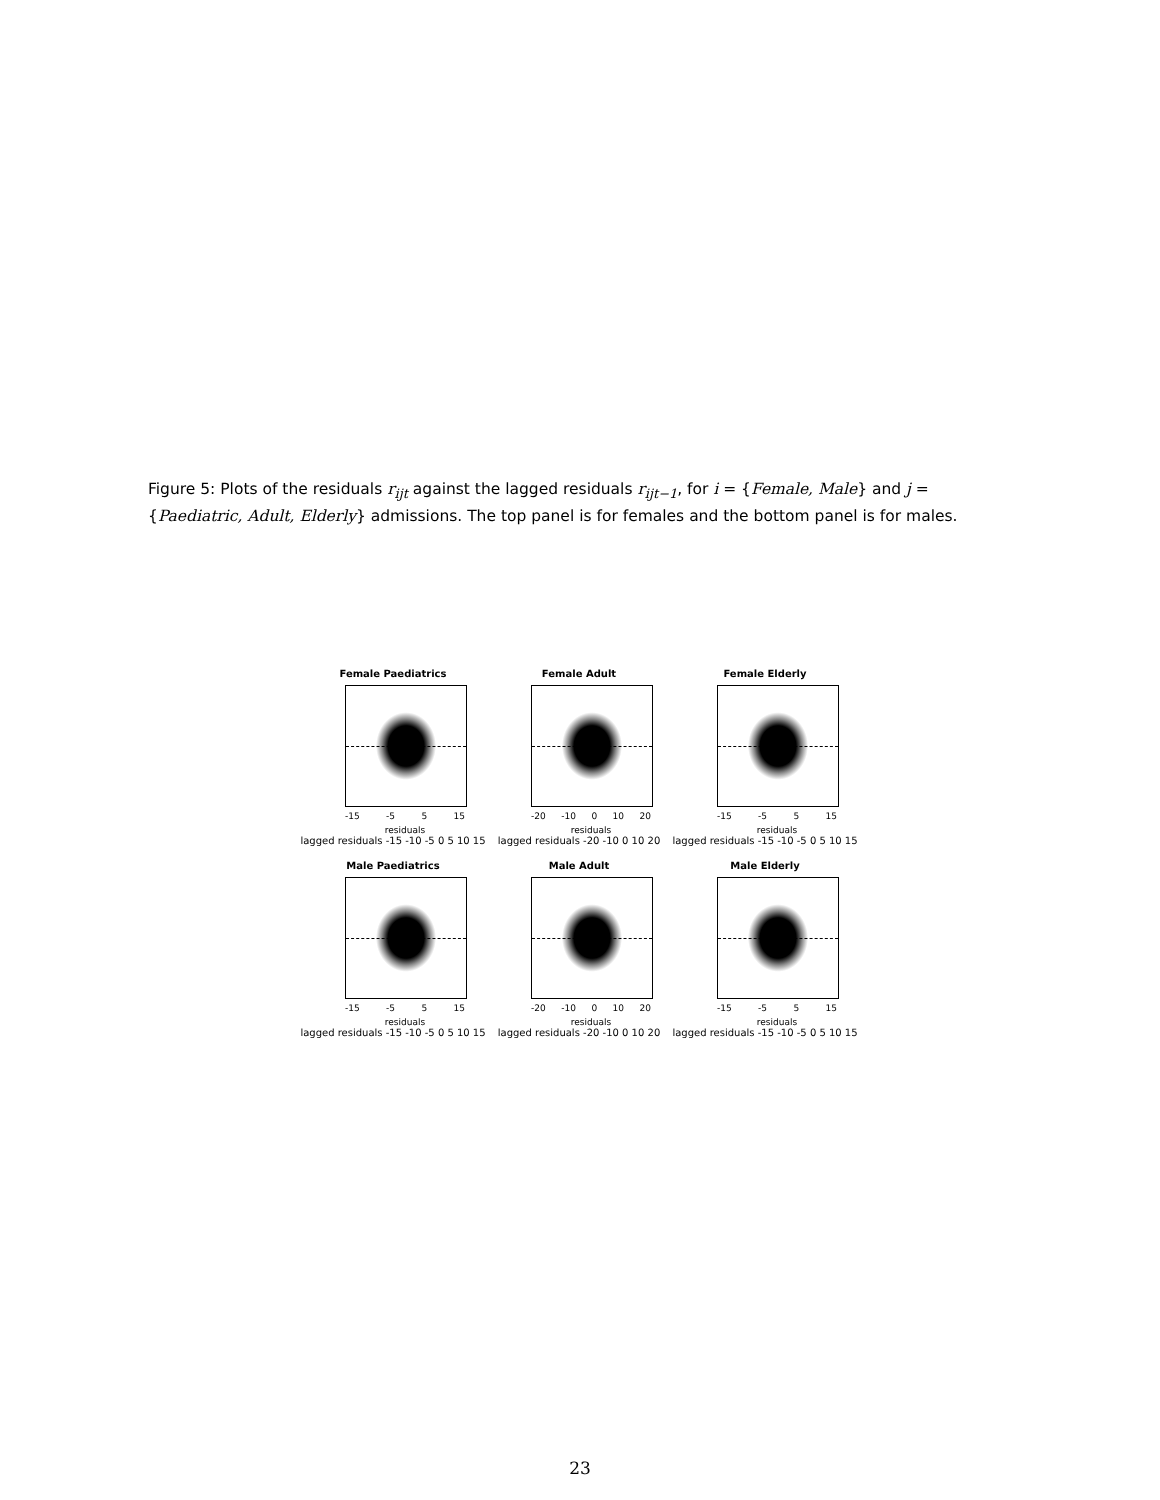Figure 5: Plots of the residuals r<sub>ijt</sub> against the lagged residuals r<sub>ijt−1</sub>, for i = {Female, Male} and j = {Paediatric, Adult, Elderly} admissions. The top panel is for females and the bottom panel is for males.
Female Paediatrics
-15 -5 5 15
residuals
lagged residuals -15 -10 -5 0 5 10 15
Female Adult
-20 -10 0 10 20
residuals
lagged residuals -20 -10 0 10 20
Female Elderly
-15 -5 5 15
residuals
lagged residuals -15 -10 -5 0 5 10 15
Male Paediatrics
-15 -5 5 15
residuals
lagged residuals -15 -10 -5 0 5 10 15
Male Adult
-20 -10 0 10 20
residuals
lagged residuals -20 -10 0 10 20
Male Elderly
-15 -5 5 15
residuals
lagged residuals -15 -10 -5 0 5 10 15
23